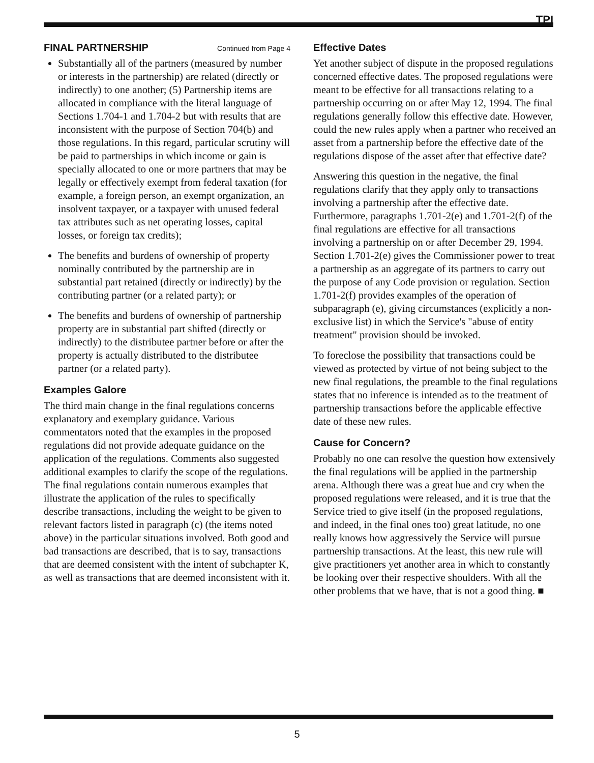TPI
FINAL PARTNERSHIP Continued from Page 4
Substantially all of the partners (measured by number or interests in the partnership) are related (directly or indirectly) to one another; (5) Partnership items are allocated in compliance with the literal language of Sections 1.704-1 and 1.704-2 but with results that are inconsistent with the purpose of Section 704(b) and those regulations. In this regard, particular scrutiny will be paid to partnerships in which income or gain is specially allocated to one or more partners that may be legally or effectively exempt from federal taxation (for example, a foreign person, an exempt organization, an insolvent taxpayer, or a taxpayer with unused federal tax attributes such as net operating losses, capital losses, or foreign tax credits);
The benefits and burdens of ownership of property nominally contributed by the partnership are in substantial part retained (directly or indirectly) by the contributing partner (or a related party); or
The benefits and burdens of ownership of partnership property are in substantial part shifted (directly or indirectly) to the distributee partner before or after the property is actually distributed to the distributee partner (or a related party).
Examples Galore
The third main change in the final regulations concerns explanatory and exemplary guidance. Various commentators noted that the examples in the proposed regulations did not provide adequate guidance on the application of the regulations. Comments also suggested additional examples to clarify the scope of the regulations. The final regulations contain numerous examples that illustrate the application of the rules to specifically describe transactions, including the weight to be given to relevant factors listed in paragraph (c) (the items noted above) in the particular situations involved. Both good and bad transactions are described, that is to say, transactions that are deemed consistent with the intent of subchapter K, as well as transactions that are deemed inconsistent with it.
Effective Dates
Yet another subject of dispute in the proposed regulations concerned effective dates. The proposed regulations were meant to be effective for all transactions relating to a partnership occurring on or after May 12, 1994. The final regulations generally follow this effective date. However, could the new rules apply when a partner who received an asset from a partnership before the effective date of the regulations dispose of the asset after that effective date?
Answering this question in the negative, the final regulations clarify that they apply only to transactions involving a partnership after the effective date. Furthermore, paragraphs 1.701-2(e) and 1.701-2(f) of the final regulations are effective for all transactions involving a partnership on or after December 29, 1994. Section 1.701-2(e) gives the Commissioner power to treat a partnership as an aggregate of its partners to carry out the purpose of any Code provision or regulation. Section 1.701-2(f) provides examples of the operation of subparagraph (e), giving circumstances (explicitly a non-exclusive list) in which the Service's "abuse of entity treatment" provision should be invoked.
To foreclose the possibility that transactions could be viewed as protected by virtue of not being subject to the new final regulations, the preamble to the final regulations states that no inference is intended as to the treatment of partnership transactions before the applicable effective date of these new rules.
Cause for Concern?
Probably no one can resolve the question how extensively the final regulations will be applied in the partnership arena. Although there was a great hue and cry when the proposed regulations were released, and it is true that the Service tried to give itself (in the proposed regulations, and indeed, in the final ones too) great latitude, no one really knows how aggressively the Service will pursue partnership transactions. At the least, this new rule will give practitioners yet another area in which to constantly be looking over their respective shoulders. With all the other problems that we have, that is not a good thing. ■
5